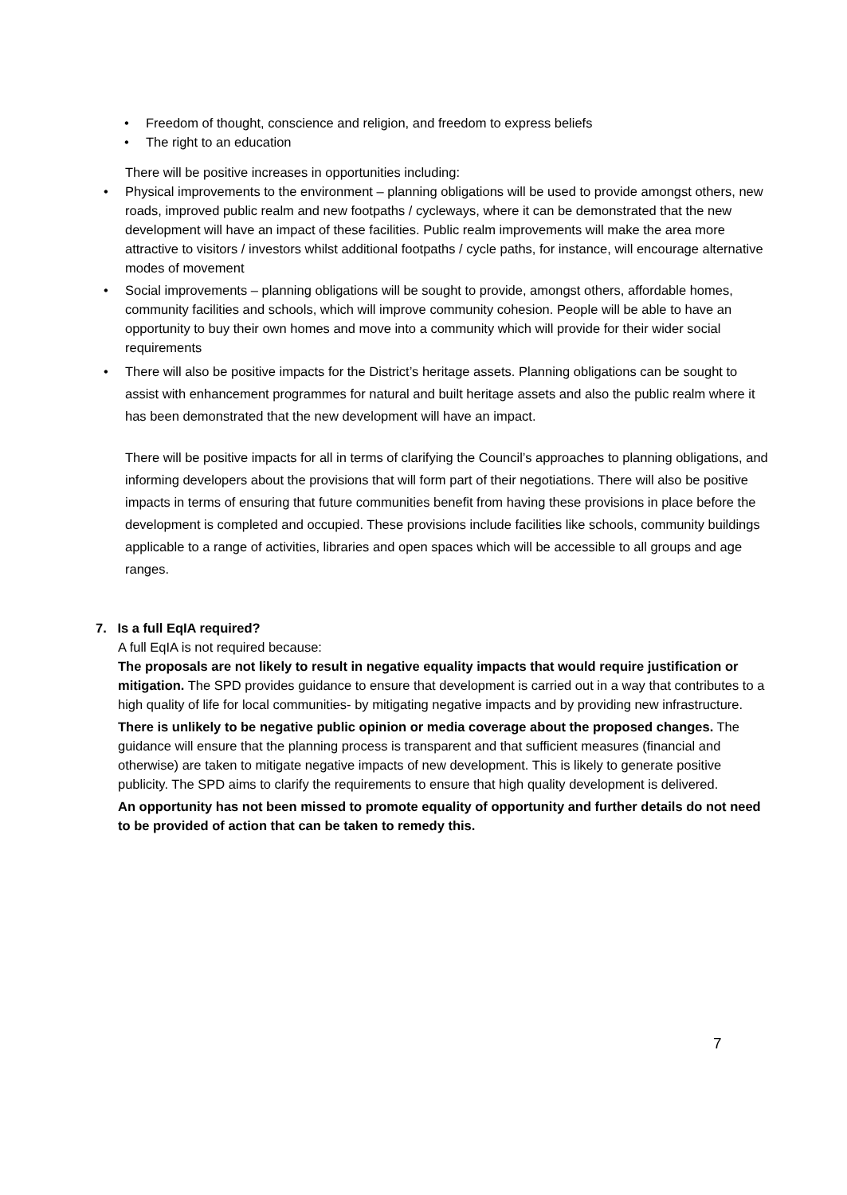• Freedom of thought, conscience and religion, and freedom to express beliefs
• The right to an education
There will be positive increases in opportunities including:
• Physical improvements to the environment – planning obligations will be used to provide amongst others, new roads, improved public realm and new footpaths / cycleways, where it can be demonstrated that the new development will have an impact of these facilities. Public realm improvements will make the area more attractive to visitors / investors whilst additional footpaths / cycle paths, for instance, will encourage alternative modes of movement
• Social improvements – planning obligations will be sought to provide, amongst others, affordable homes, community facilities and schools, which will improve community cohesion. People will be able to have an opportunity to buy their own homes and move into a community which will provide for their wider social requirements
• There will also be positive impacts for the District’s heritage assets. Planning obligations can be sought to assist with enhancement programmes for natural and built heritage assets and also the public realm where it has been demonstrated that the new development will have an impact.
There will be positive impacts for all in terms of clarifying the Council’s approaches to planning obligations, and informing developers about the provisions that will form part of their negotiations. There will also be positive impacts in terms of ensuring that future communities benefit from having these provisions in place before the development is completed and occupied. These provisions include facilities like schools, community buildings applicable to a range of activities, libraries and open spaces which will be accessible to all groups and age ranges.
7. Is a full EqIA required?
A full EqIA is not required because:
The proposals are not likely to result in negative equality impacts that would require justification or mitigation. The SPD provides guidance to ensure that development is carried out in a way that contributes to a high quality of life for local communities- by mitigating negative impacts and by providing new infrastructure.
There is unlikely to be negative public opinion or media coverage about the proposed changes. The guidance will ensure that the planning process is transparent and that sufficient measures (financial and otherwise) are taken to mitigate negative impacts of new development. This is likely to generate positive publicity. The SPD aims to clarify the requirements to ensure that high quality development is delivered.
An opportunity has not been missed to promote equality of opportunity and further details do not need to be provided of action that can be taken to remedy this.
7